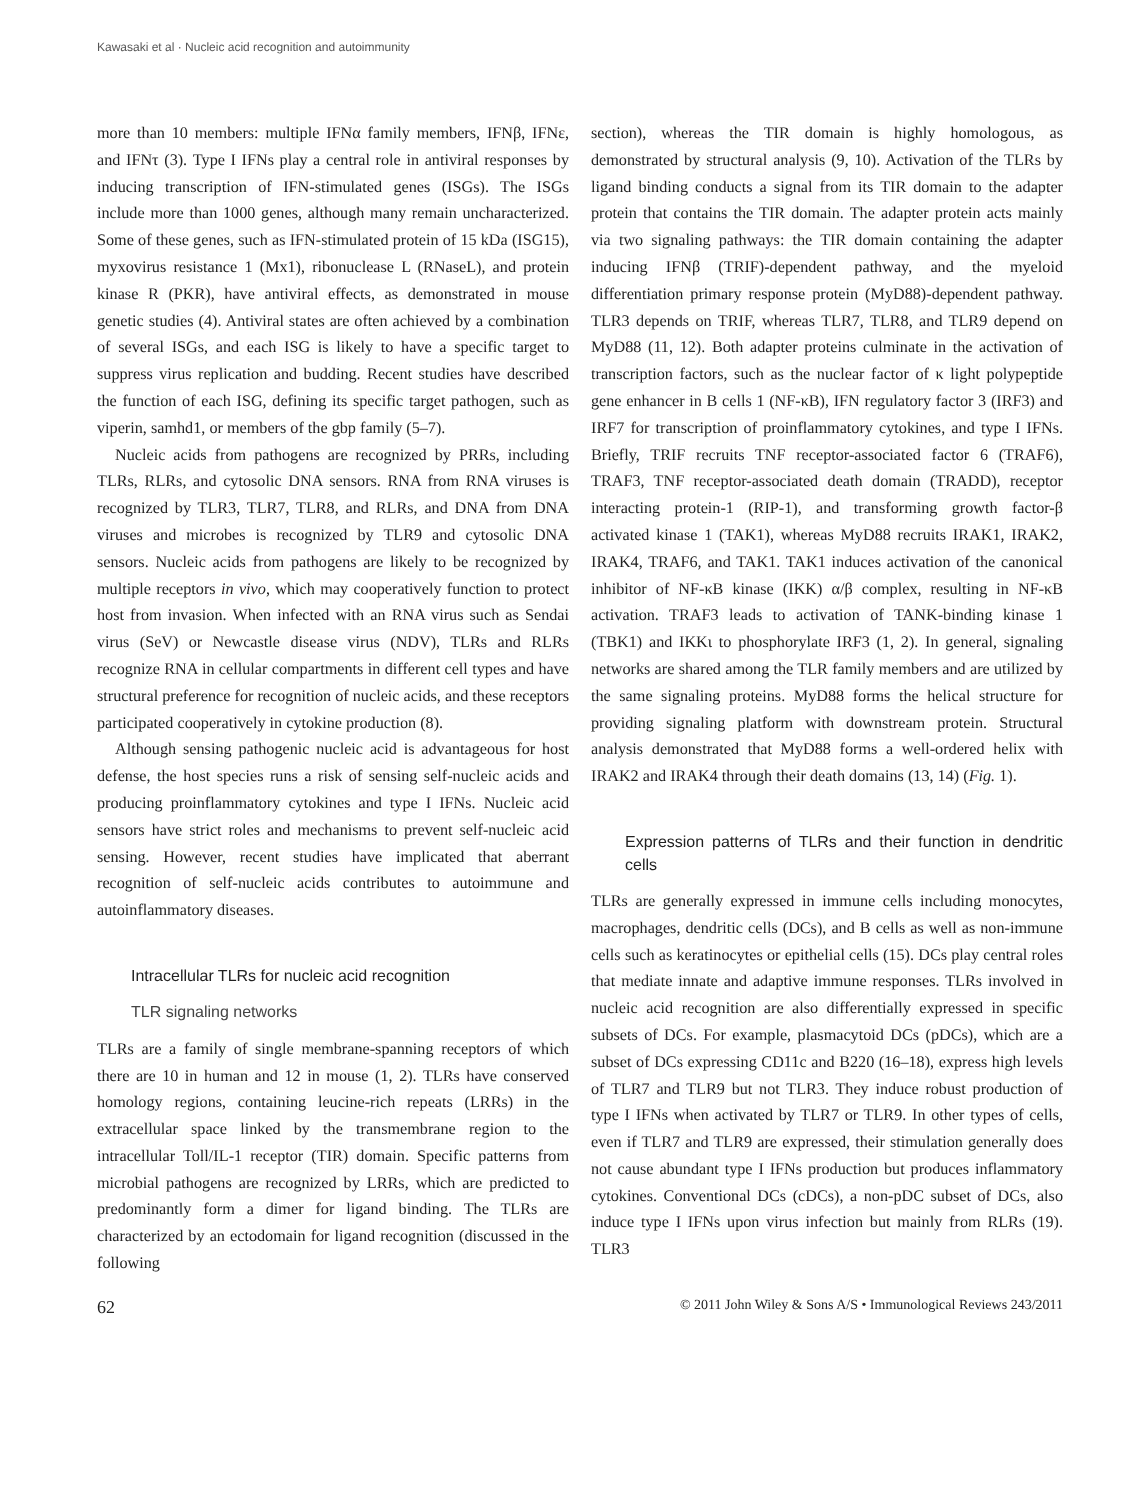Kawasaki et al · Nucleic acid recognition and autoimmunity
more than 10 members: multiple IFNα family members, IFNβ, IFNε, and IFNτ (3). Type I IFNs play a central role in antiviral responses by inducing transcription of IFN-stimulated genes (ISGs). The ISGs include more than 1000 genes, although many remain uncharacterized. Some of these genes, such as IFN-stimulated protein of 15 kDa (ISG15), myxovirus resistance 1 (Mx1), ribonuclease L (RNaseL), and protein kinase R (PKR), have antiviral effects, as demonstrated in mouse genetic studies (4). Antiviral states are often achieved by a combination of several ISGs, and each ISG is likely to have a specific target to suppress virus replication and budding. Recent studies have described the function of each ISG, defining its specific target pathogen, such as viperin, samhd1, or members of the gbp family (5–7).
Nucleic acids from pathogens are recognized by PRRs, including TLRs, RLRs, and cytosolic DNA sensors. RNA from RNA viruses is recognized by TLR3, TLR7, TLR8, and RLRs, and DNA from DNA viruses and microbes is recognized by TLR9 and cytosolic DNA sensors. Nucleic acids from pathogens are likely to be recognized by multiple receptors in vivo, which may cooperatively function to protect host from invasion. When infected with an RNA virus such as Sendai virus (SeV) or Newcastle disease virus (NDV), TLRs and RLRs recognize RNA in cellular compartments in different cell types and have structural preference for recognition of nucleic acids, and these receptors participated cooperatively in cytokine production (8).
Although sensing pathogenic nucleic acid is advantageous for host defense, the host species runs a risk of sensing self-nucleic acids and producing proinflammatory cytokines and type I IFNs. Nucleic acid sensors have strict roles and mechanisms to prevent self-nucleic acid sensing. However, recent studies have implicated that aberrant recognition of self-nucleic acids contributes to autoimmune and autoinflammatory diseases.
Intracellular TLRs for nucleic acid recognition
TLR signaling networks
TLRs are a family of single membrane-spanning receptors of which there are 10 in human and 12 in mouse (1, 2). TLRs have conserved homology regions, containing leucine-rich repeats (LRRs) in the extracellular space linked by the transmembrane region to the intracellular Toll/IL-1 receptor (TIR) domain. Specific patterns from microbial pathogens are recognized by LRRs, which are predicted to predominantly form a dimer for ligand binding. The TLRs are characterized by an ectodomain for ligand recognition (discussed in the following
section), whereas the TIR domain is highly homologous, as demonstrated by structural analysis (9, 10). Activation of the TLRs by ligand binding conducts a signal from its TIR domain to the adapter protein that contains the TIR domain. The adapter protein acts mainly via two signaling pathways: the TIR domain containing the adapter inducing IFNβ (TRIF)-dependent pathway, and the myeloid differentiation primary response protein (MyD88)-dependent pathway. TLR3 depends on TRIF, whereas TLR7, TLR8, and TLR9 depend on MyD88 (11, 12). Both adapter proteins culminate in the activation of transcription factors, such as the nuclear factor of κ light polypeptide gene enhancer in B cells 1 (NF-κB), IFN regulatory factor 3 (IRF3) and IRF7 for transcription of proinflammatory cytokines, and type I IFNs. Briefly, TRIF recruits TNF receptor-associated factor 6 (TRAF6), TRAF3, TNF receptor-associated death domain (TRADD), receptor interacting protein-1 (RIP-1), and transforming growth factor-β activated kinase 1 (TAK1), whereas MyD88 recruits IRAK1, IRAK2, IRAK4, TRAF6, and TAK1. TAK1 induces activation of the canonical inhibitor of NF-κB kinase (IKK) α/β complex, resulting in NF-κB activation. TRAF3 leads to activation of TANK-binding kinase 1 (TBK1) and IKKι to phosphorylate IRF3 (1, 2). In general, signaling networks are shared among the TLR family members and are utilized by the same signaling proteins. MyD88 forms the helical structure for providing signaling platform with downstream protein. Structural analysis demonstrated that MyD88 forms a well-ordered helix with IRAK2 and IRAK4 through their death domains (13, 14) (Fig. 1).
Expression patterns of TLRs and their function in dendritic cells
TLRs are generally expressed in immune cells including monocytes, macrophages, dendritic cells (DCs), and B cells as well as non-immune cells such as keratinocytes or epithelial cells (15). DCs play central roles that mediate innate and adaptive immune responses. TLRs involved in nucleic acid recognition are also differentially expressed in specific subsets of DCs. For example, plasmacytoid DCs (pDCs), which are a subset of DCs expressing CD11c and B220 (16–18), express high levels of TLR7 and TLR9 but not TLR3. They induce robust production of type I IFNs when activated by TLR7 or TLR9. In other types of cells, even if TLR7 and TLR9 are expressed, their stimulation generally does not cause abundant type I IFNs production but produces inflammatory cytokines. Conventional DCs (cDCs), a non-pDC subset of DCs, also induce type I IFNs upon virus infection but mainly from RLRs (19). TLR3
62 © 2011 John Wiley & Sons A/S • Immunological Reviews 243/2011